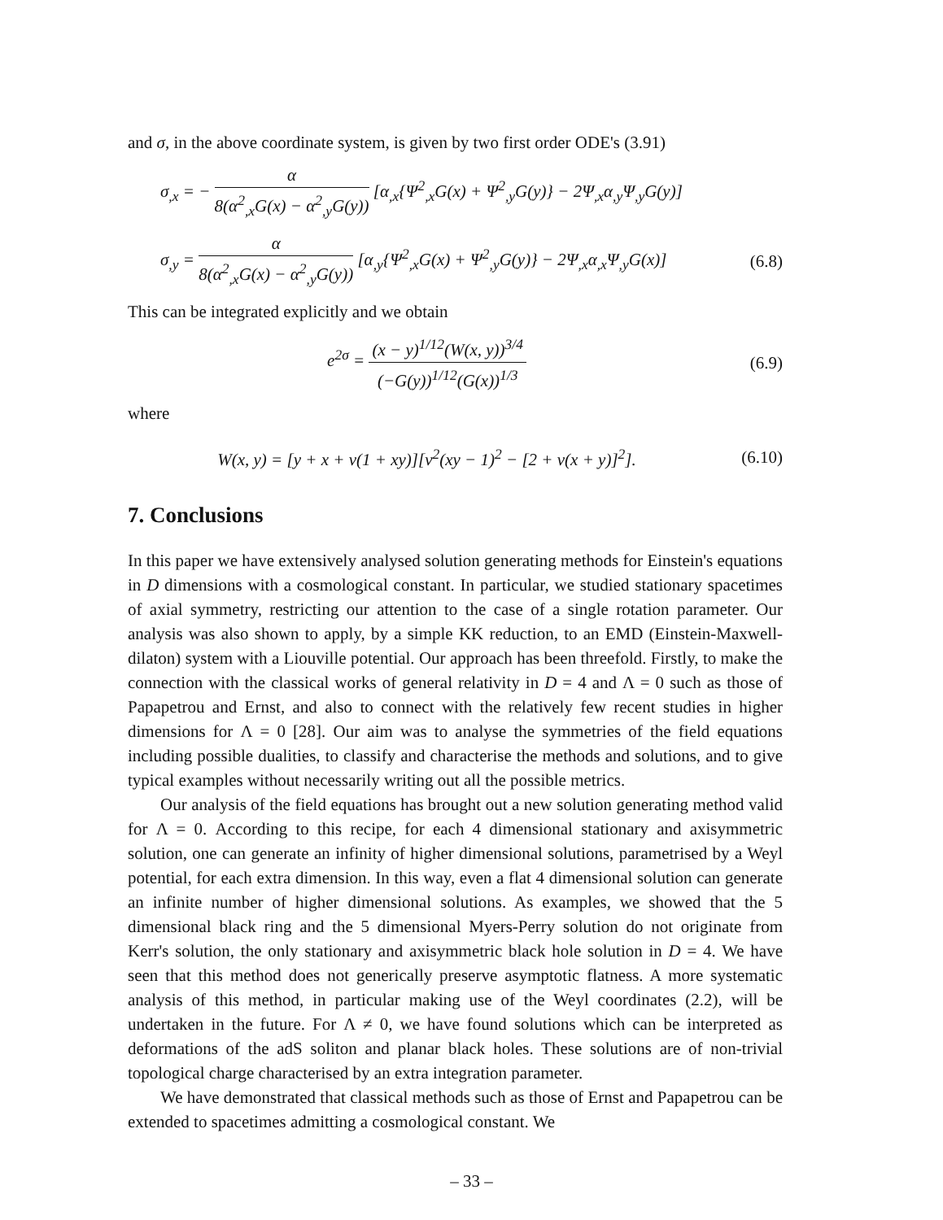and σ, in the above coordinate system, is given by two first order ODE's (3.91)
σ<sub>,x</sub> = − α 8(α<sup>2</sup><sub>,x</sub>G(x) − α<sup>2</sup><sub>,y</sub>G(y)) [α<sub>,x</sub>{Ψ<sup>2</sup><sub>,x</sub>G(x) + Ψ<sup>2</sup><sub>,y</sub>G(y)} − 2Ψ<sub>,x</sub>α<sub>,y</sub>Ψ<sub>,y</sub>G(y)]
σ<sub>,y</sub> = α 8(α<sup>2</sup><sub>,x</sub>G(x) − α<sup>2</sup><sub>,y</sub>G(y)) [α<sub>,y</sub>{Ψ<sup>2</sup><sub>,x</sub>G(x) + Ψ<sup>2</sup><sub>,y</sub>G(y)} − 2Ψ<sub>,x</sub>α<sub>,x</sub>Ψ<sub>,y</sub>G(x)]
(6.8)
This can be integrated explicitly and we obtain
e<sup>2σ</sup> = (x − y)<sup>1/12</sup>(W(x, y))<sup>3/4</sup> (−G(y))<sup>1/12</sup>(G(x))<sup>1/3</sup>
(6.9)
where
W(x, y) = [y + x + ν(1 + xy)][ν<sup>2</sup>(xy − 1)<sup>2</sup> − [2 + ν(x + y)]<sup>2</sup>].
(6.10)
7. Conclusions
In this paper we have extensively analysed solution generating methods for Einstein's equations in D dimensions with a cosmological constant. In particular, we studied stationary spacetimes of axial symmetry, restricting our attention to the case of a single rotation parameter. Our analysis was also shown to apply, by a simple KK reduction, to an EMD (Einstein-Maxwell-dilaton) system with a Liouville potential. Our approach has been threefold. Firstly, to make the connection with the classical works of general relativity in D = 4 and Λ = 0 such as those of Papapetrou and Ernst, and also to connect with the relatively few recent studies in higher dimensions for Λ = 0 [28]. Our aim was to analyse the symmetries of the field equations including possible dualities, to classify and characterise the methods and solutions, and to give typical examples without necessarily writing out all the possible metrics.
Our analysis of the field equations has brought out a new solution generating method valid for Λ = 0. According to this recipe, for each 4 dimensional stationary and axisymmetric solution, one can generate an infinity of higher dimensional solutions, parametrised by a Weyl potential, for each extra dimension. In this way, even a flat 4 dimensional solution can generate an infinite number of higher dimensional solutions. As examples, we showed that the 5 dimensional black ring and the 5 dimensional Myers-Perry solution do not originate from Kerr's solution, the only stationary and axisymmetric black hole solution in D = 4. We have seen that this method does not generically preserve asymptotic flatness. A more systematic analysis of this method, in particular making use of the Weyl coordinates (2.2), will be undertaken in the future. For Λ ≠ 0, we have found solutions which can be interpreted as deformations of the adS soliton and planar black holes. These solutions are of non-trivial topological charge characterised by an extra integration parameter.
We have demonstrated that classical methods such as those of Ernst and Papapetrou can be extended to spacetimes admitting a cosmological constant. We
– 33 –